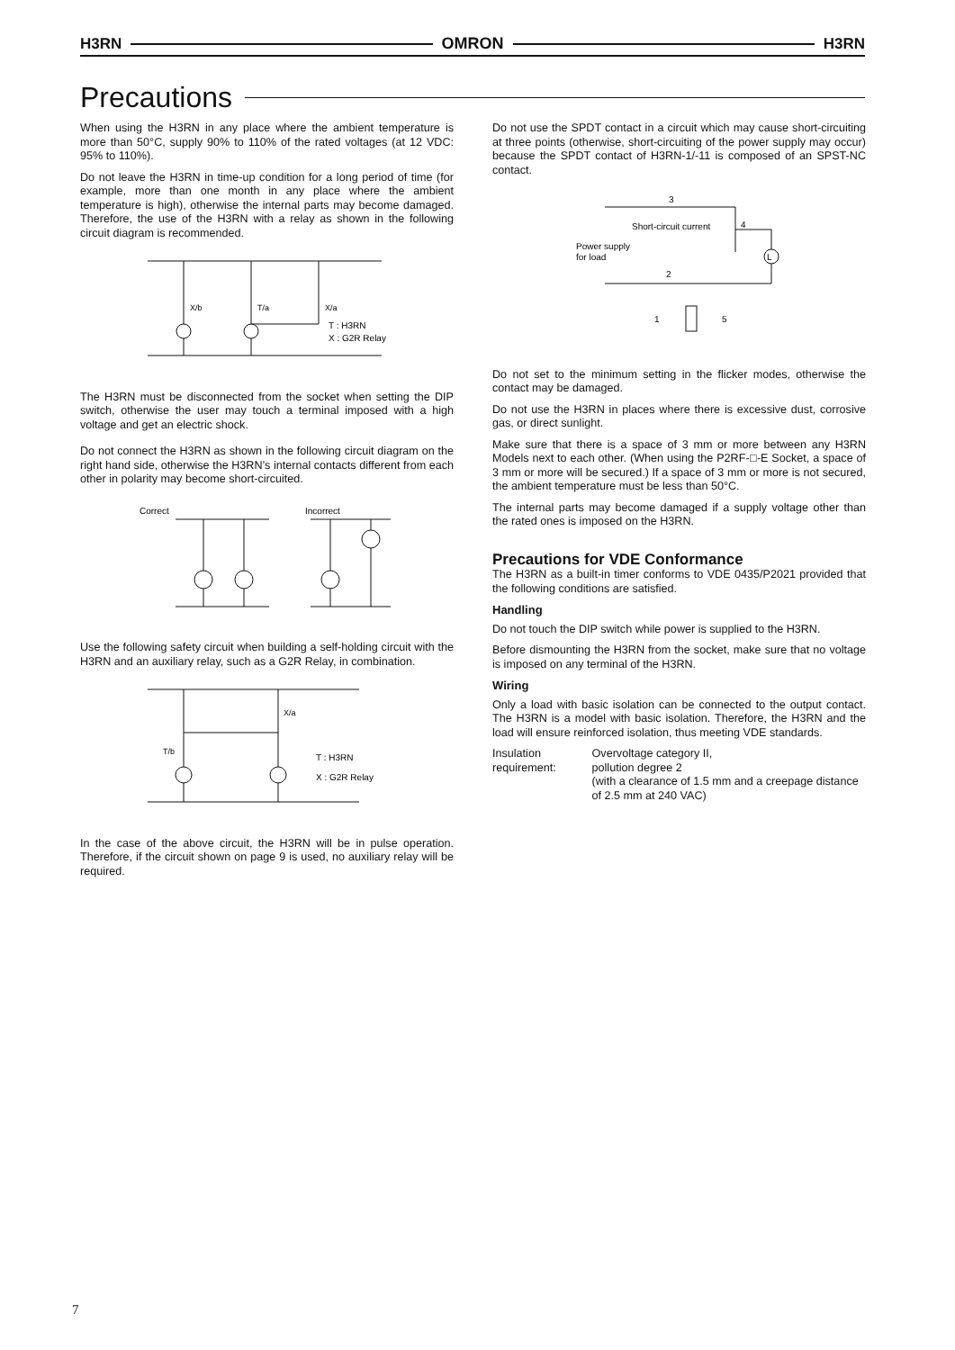H3RN OMRON H3RN
Precautions
When using the H3RN in any place where the ambient temperature is more than 50°C, supply 90% to 110% of the rated voltages (at 12 VDC: 95% to 110%).
Do not leave the H3RN in time-up condition for a long period of time (for example, more than one month in any place where the ambient temperature is high), otherwise the internal parts may become damaged. Therefore, the use of the H3RN with a relay as shown in the following circuit diagram is recommended.
X/b
T/a
X/a
T : H3RN
X : G2R Relay
The H3RN must be disconnected from the socket when setting the DIP switch, otherwise the user may touch a terminal imposed with a high voltage and get an electric shock.
Do not connect the H3RN as shown in the following circuit diagram on the right hand side, otherwise the H3RN’s internal contacts different from each other in polarity may become short-circuited.
Correct
Incorrect
Use the following safety circuit when building a self-holding circuit with the H3RN and an auxiliary relay, such as a G2R Relay, in combination.
X/a
T/b
T : H3RN
X : G2R Relay
In the case of the above circuit, the H3RN will be in pulse operation. Therefore, if the circuit shown on page 9 is used, no auxiliary relay will be required.
Do not use the SPDT contact in a circuit which may cause short-circuiting at three points (otherwise, short-circuiting of the power supply may occur) because the SPDT contact of H3RN-1/-11 is composed of an SPST-NC contact.
L
3
4
2
Short-circuit current
Power supply
for load
1
5
Do not set to the minimum setting in the flicker modes, otherwise the contact may be damaged.
Do not use the H3RN in places where there is excessive dust, corrosive gas, or direct sunlight.
Make sure that there is a space of 3 mm or more between any H3RN Models next to each other. (When using the P2RF-□-E Socket, a space of 3 mm or more will be secured.) If a space of 3 mm or more is not secured, the ambient temperature must be less than 50°C.
The internal parts may become damaged if a supply voltage other than the rated ones is imposed on the H3RN.
Precautions for VDE Conformance
The H3RN as a built-in timer conforms to VDE 0435/P2021 provided that the following conditions are satisfied.
Handling
Do not touch the DIP switch while power is supplied to the H3RN.
Before dismounting the H3RN from the socket, make sure that no voltage is imposed on any terminal of the H3RN.
Wiring
Only a load with basic isolation can be connected to the output contact. The H3RN is a model with basic isolation. Therefore, the H3RN and the load will ensure reinforced isolation, thus meeting VDE standards.
Insulation requirement:
Overvoltage category II,
pollution degree 2
(with a clearance of 1.5 mm and a creepage distance of 2.5 mm at 240 VAC)
7